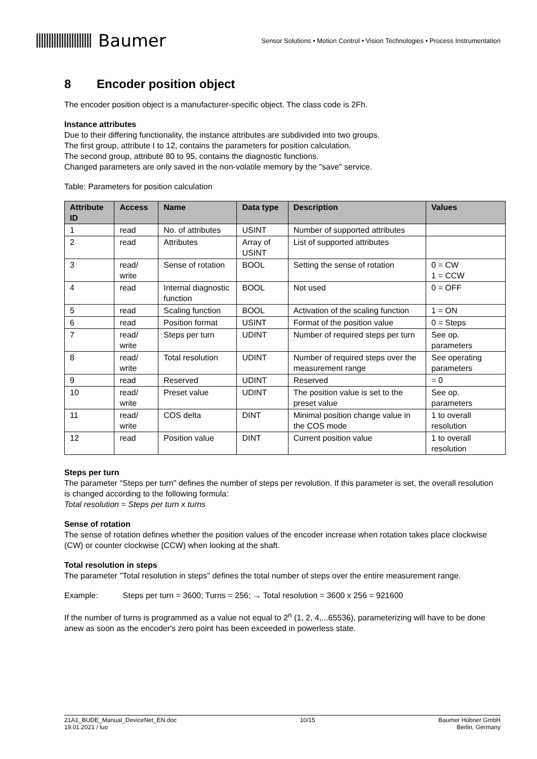Baumer
Sensor Solutions • Motion Control • Vision Technologies • Process Instrumentation
8 Encoder position object
The encoder position object is a manufacturer-specific object. The class code is 2Fh.
Instance attributes
Due to their differing functionality, the instance attributes are subdivided into two groups.
The first group, attribute I to 12, contains the parameters for position calculation.
The second group, attribute 80 to 95, contains the diagnostic functions.
Changed parameters are only saved in the non-volatile memory by the "save" service.
Table: Parameters for position calculation
| Attribute ID | Access | Name | Data type | Description | Values |
| --- | --- | --- | --- | --- | --- |
| 1 | read | No. of attributes | USINT | Number of supported attributes | |
| 2 | read | Attributes | Array of USINT | List of supported attributes | |
| 3 | read/ write | Sense of rotation | BOOL | Setting the sense of rotation | 0 = CW 1 = CCW |
| 4 | read | Internal diagnostic function | BOOL | Not used | 0 = OFF |
| 5 | read | Scaling function | BOOL | Activation of the scaling function | 1 = ON |
| 6 | read | Position format | USINT | Format of the position value | 0 = Steps |
| 7 | read/ write | Steps per turn | UDINT | Number of required steps per turn | See op. parameters |
| 8 | read/ write | Total resolution | UDINT | Number of required steps over the measurement range | See operating parameters |
| 9 | read | Reserved | UDINT | Reserved | = 0 |
| 10 | read/ write | Preset value | UDINT | The position value is set to the preset value | See op. parameters |
| 11 | read/ write | COS delta | DINT | Minimal position change value in the COS mode | 1 to overall resolution |
| 12 | read | Position value | DINT | Current position value | 1 to overall resolution |
Steps per turn
The parameter "Steps per turn" defines the number of steps per revolution. If this parameter is set, the overall resolution is changed according to the following formula:
Total resolution = Steps per turn x turns
Sense of rotation
The sense of rotation defines whether the position values of the encoder increase when rotation takes place clockwise (CW) or counter clockwise (CCW) when looking at the shaft.
Total resolution in steps
The parameter "Total resolution in steps" defines the total number of steps over the entire measurement range.
Example: Steps per turn = 3600; Turns = 256; → Total resolution = 3600 x 256 = 921600
If the number of turns is programmed as a value not equal to 2<sup>n</sup> (1, 2, 4,...65536), parameterizing will have to be done anew as soon as the encoder's zero point has been exceeded in powerless state.
21A1_BUDE_Manual_DeviceNet_EN.doc
19.01.2021 / luo
10/15 Baumer Hübner GmbH
Berlin, Germany